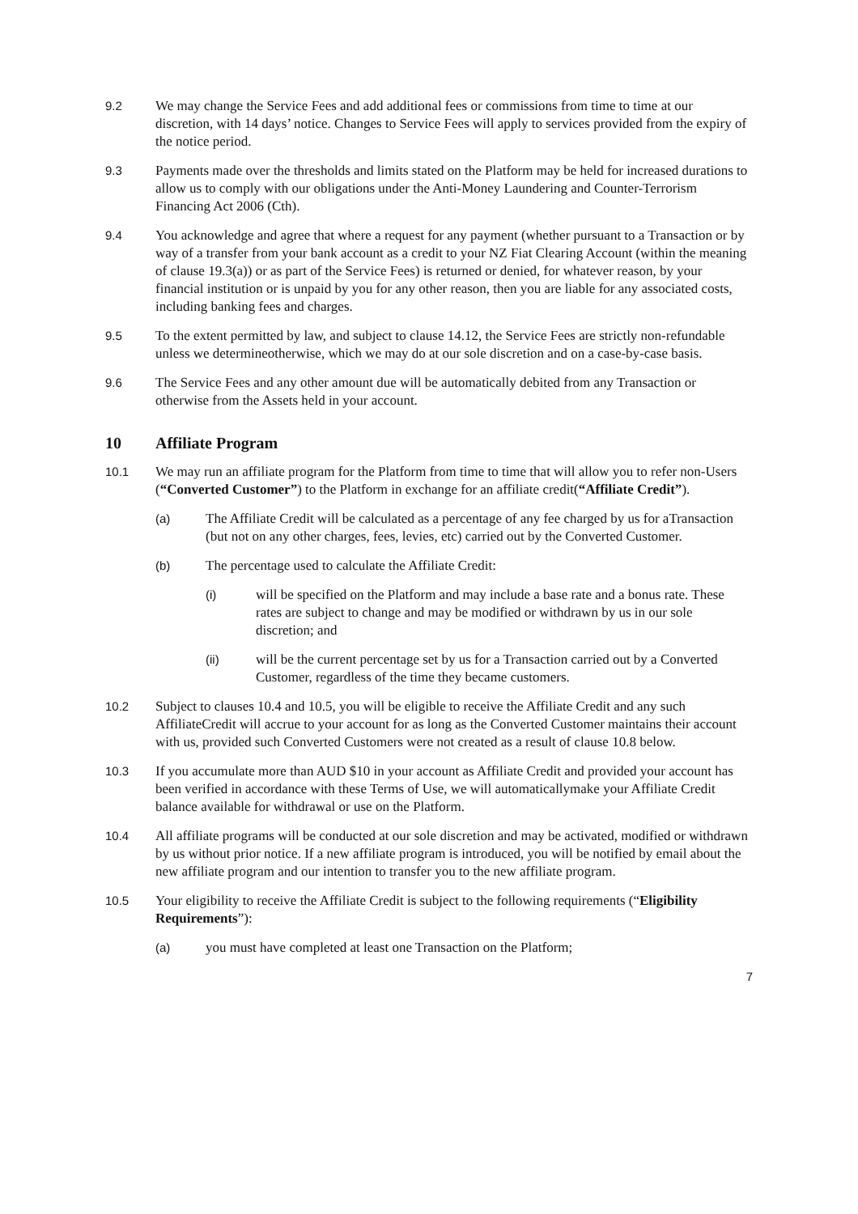9.2 We may change the Service Fees and add additional fees or commissions from time to time at our discretion, with 14 days’ notice. Changes to Service Fees will apply to services provided from the expiry of the notice period.
9.3 Payments made over the thresholds and limits stated on the Platform may be held for increased durations to allow us to comply with our obligations under the Anti-Money Laundering and Counter-Terrorism Financing Act 2006 (Cth).
9.4 You acknowledge and agree that where a request for any payment (whether pursuant to a Transaction or by way of a transfer from your bank account as a credit to your NZ Fiat Clearing Account (within the meaning of clause 19.3(a)) or as part of the Service Fees) is returned or denied, for whatever reason, by your financial institution or is unpaid by you for any other reason, then you are liable for any associated costs, including banking fees and charges.
9.5 To the extent permitted by law, and subject to clause 14.12, the Service Fees are strictly non-refundable unless we determineotherwise, which we may do at our sole discretion and on a case-by-case basis.
9.6 The Service Fees and any other amount due will be automatically debited from any Transaction or otherwise from the Assets held in your account.
10 Affiliate Program
10.1 We may run an affiliate program for the Platform from time to time that will allow you to refer non-Users (“Converted Customer”) to the Platform in exchange for an affiliate credit(“Affiliate Credit”).
(a) The Affiliate Credit will be calculated as a percentage of any fee charged by us for aTransaction (but not on any other charges, fees, levies, etc) carried out by the Converted Customer.
(b) The percentage used to calculate the Affiliate Credit:
(i) will be specified on the Platform and may include a base rate and a bonus rate. These rates are subject to change and may be modified or withdrawn by us in our sole discretion; and
(ii) will be the current percentage set by us for a Transaction carried out by a Converted Customer, regardless of the time they became customers.
10.2 Subject to clauses 10.4 and 10.5, you will be eligible to receive the Affiliate Credit and any such AffiliateCredit will accrue to your account for as long as the Converted Customer maintains their account with us, provided such Converted Customers were not created as a result of clause 10.8 below.
10.3 If you accumulate more than AUD $10 in your account as Affiliate Credit and provided your account has been verified in accordance with these Terms of Use, we will automaticallymake your Affiliate Credit balance available for withdrawal or use on the Platform.
10.4 All affiliate programs will be conducted at our sole discretion and may be activated, modified or withdrawn by us without prior notice. If a new affiliate program is introduced, you will be notified by email about the new affiliate program and our intention to transfer you to the new affiliate program.
10.5 Your eligibility to receive the Affiliate Credit is subject to the following requirements (“Eligibility Requirements”):
(a) you must have completed at least one Transaction on the Platform;
7